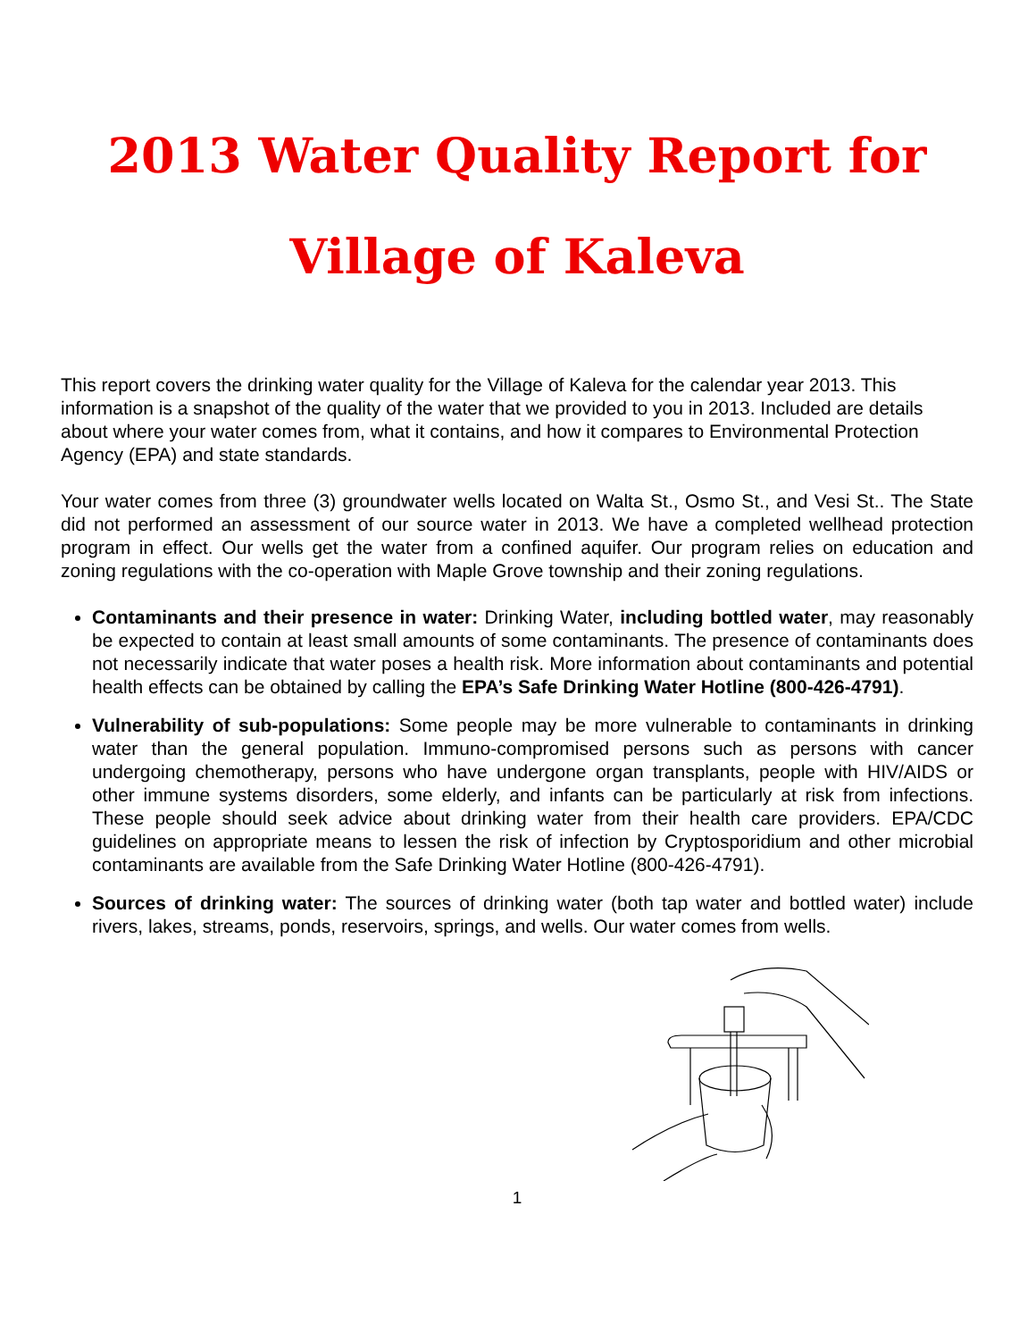2013 Water Quality Report for
Village of Kaleva
This report covers the drinking water quality for the Village of Kaleva for the calendar year 2013. This information is a snapshot of the quality of the water that we provided to you in 2013. Included are details about where your water comes from, what it contains, and how it compares to Environmental Protection Agency (EPA) and state standards.
Your water comes from three (3) groundwater wells located on Walta St., Osmo St., and Vesi St.. The State did not performed an assessment of our source water in 2013. We have a completed wellhead protection program in effect. Our wells get the water from a confined aquifer. Our program relies on education and zoning regulations with the co-operation with Maple Grove township and their zoning regulations.
Contaminants and their presence in water: Drinking Water, including bottled water, may reasonably be expected to contain at least small amounts of some contaminants. The presence of contaminants does not necessarily indicate that water poses a health risk. More information about contaminants and potential health effects can be obtained by calling the EPA’s Safe Drinking Water Hotline (800-426-4791).
Vulnerability of sub-populations: Some people may be more vulnerable to contaminants in drinking water than the general population. Immuno-compromised persons such as persons with cancer undergoing chemotherapy, persons who have undergone organ transplants, people with HIV/AIDS or other immune systems disorders, some elderly, and infants can be particularly at risk from infections. These people should seek advice about drinking water from their health care providers. EPA/CDC guidelines on appropriate means to lessen the risk of infection by Cryptosporidium and other microbial contaminants are available from the Safe Drinking Water Hotline (800-426-4791).
Sources of drinking water: The sources of drinking water (both tap water and bottled water) include rivers, lakes, streams, ponds, reservoirs, springs, and wells. Our water comes from wells.
1